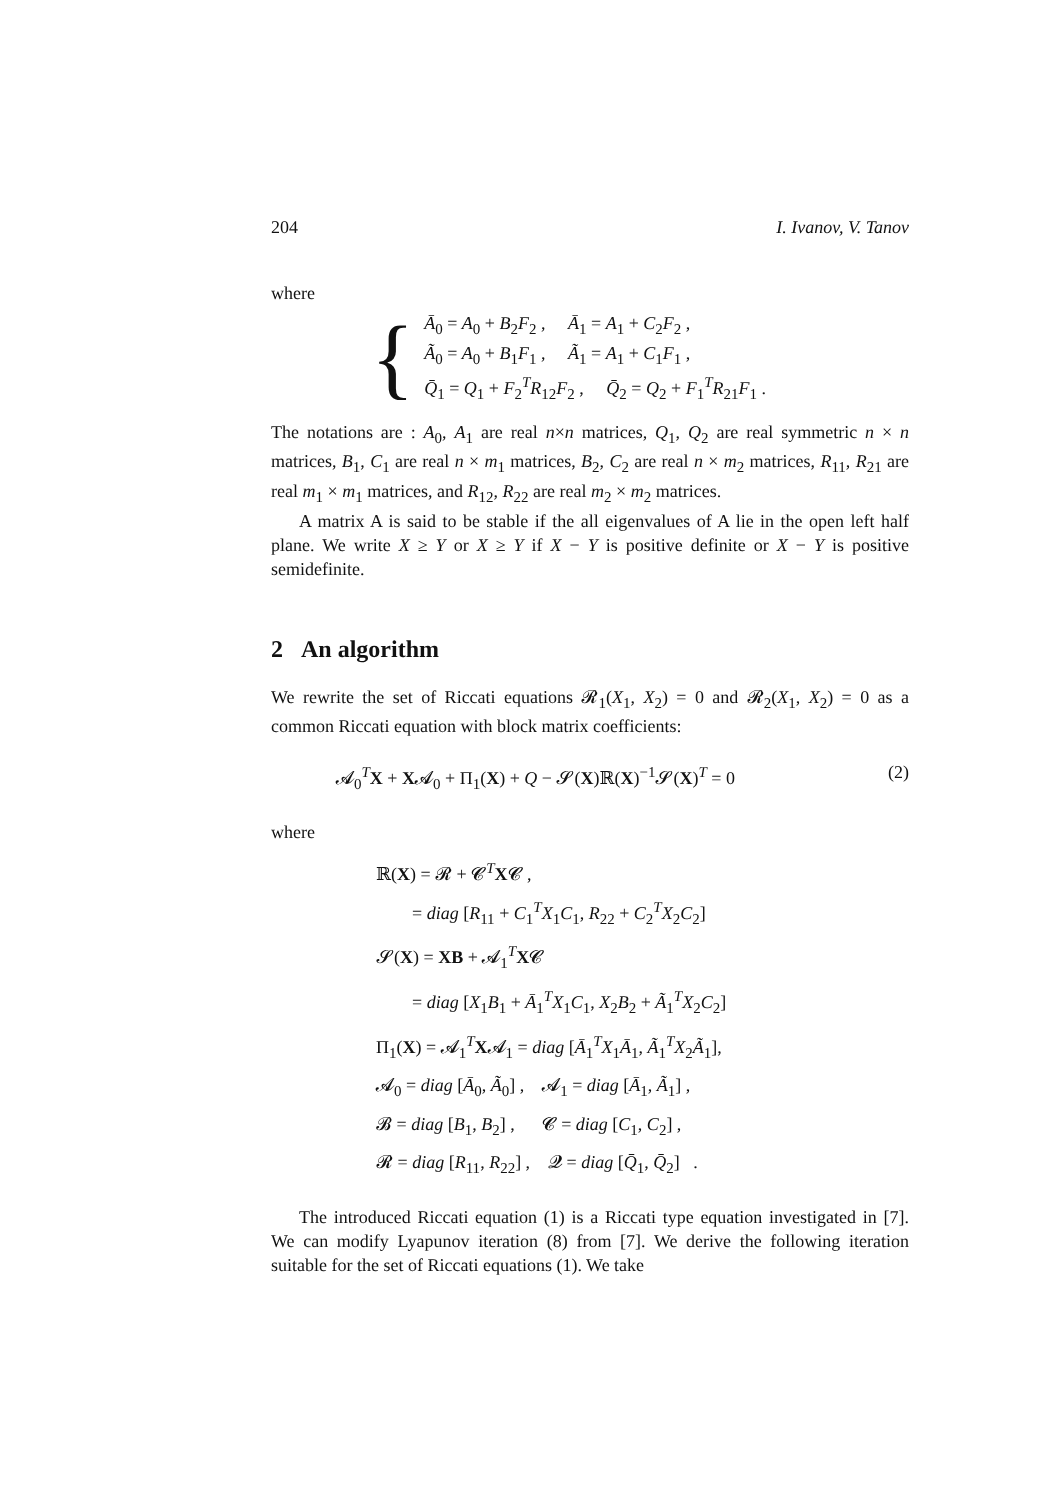204 I. Ivanov, V. Tanov
where
{
Ā<sub>0</sub> = A<sub>0</sub> + B<sub>2</sub>F<sub>2</sub> , Ā<sub>1</sub> = A<sub>1</sub> + C<sub>2</sub>F<sub>2</sub> ,
Ã<sub>0</sub> = A<sub>0</sub> + B<sub>1</sub>F<sub>1</sub> , Ã<sub>1</sub> = A<sub>1</sub> + C<sub>1</sub>F<sub>1</sub> ,
Q̄<sub>1</sub> = Q<sub>1</sub> + F<sub>2</sub><sup>T</sup>R<sub>12</sub>F<sub>2</sub> , Q̄<sub>2</sub> = Q<sub>2</sub> + F<sub>1</sub><sup>T</sup>R<sub>21</sub>F<sub>1</sub> .
The notations are : A<sub>0</sub>, A<sub>1</sub> are real n×n matrices, Q<sub>1</sub>, Q<sub>2</sub> are real symmetric n × n matrices, B<sub>1</sub>, C<sub>1</sub> are real n × m<sub>1</sub> matrices, B<sub>2</sub>, C<sub>2</sub> are real n × m<sub>2</sub> matrices, R<sub>11</sub>, R<sub>21</sub> are real m<sub>1</sub> × m<sub>1</sub> matrices, and R<sub>12</sub>, R<sub>22</sub> are real m<sub>2</sub> × m<sub>2</sub> matrices.
A matrix A is said to be stable if the all eigenvalues of A lie in the open left half plane. We write X ≥ Y or X ≥ Y if X − Y is positive definite or X − Y is positive semidefinite.
2 An algorithm
We rewrite the set of Riccati equations 𝓡<sub>1</sub>(X<sub>1</sub>, X<sub>2</sub>) = 0 and 𝓡<sub>2</sub>(X<sub>1</sub>, X<sub>2</sub>) = 0 as a common Riccati equation with block matrix coefficients:
𝓐<sub>0</sub><sup>T</sup>X + X𝓐<sub>0</sub> + Π<sub>1</sub>(X) + Q − 𝓢(X)ℝ(X)<sup>−1</sup>𝓢(X)<sup>T</sup> = 0 (2)
where
ℝ(X) = 𝓡 + 𝓒<sup>T</sup>X𝓒 ,
= diag [R<sub>11</sub> + C<sub>1</sub><sup>T</sup>X<sub>1</sub>C<sub>1</sub>, R<sub>22</sub> + C<sub>2</sub><sup>T</sup>X<sub>2</sub>C<sub>2</sub>]
𝓢(X) = XB + 𝓐<sub>1</sub><sup>T</sup>X𝓒
= diag [X<sub>1</sub>B<sub>1</sub> + Ā<sub>1</sub><sup>T</sup>X<sub>1</sub>C<sub>1</sub>, X<sub>2</sub>B<sub>2</sub> + Ã<sub>1</sub><sup>T</sup>X<sub>2</sub>C<sub>2</sub>]
Π<sub>1</sub>(X) = 𝓐<sub>1</sub><sup>T</sup>X𝓐<sub>1</sub> = diag [Ā<sub>1</sub><sup>T</sup>X<sub>1</sub>Ā<sub>1</sub>, Ã<sub>1</sub><sup>T</sup>X<sub>2</sub>Ã<sub>1</sub>],
𝓐<sub>0</sub> = diag [Ā<sub>0</sub>, Ã<sub>0</sub>] , 𝓐<sub>1</sub> = diag [Ā<sub>1</sub>, Ã<sub>1</sub>] ,
𝓑 = diag [B<sub>1</sub>, B<sub>2</sub>] , 𝓒 = diag [C<sub>1</sub>, C<sub>2</sub>] ,
𝓡 = diag [R<sub>11</sub>, R<sub>22</sub>] , 𝓠 = diag [Q̄<sub>1</sub>, Q̄<sub>2</sub>] .
The introduced Riccati equation (1) is a Riccati type equation investigated in [7]. We can modify Lyapunov iteration (8) from [7]. We derive the following iteration suitable for the set of Riccati equations (1). We take